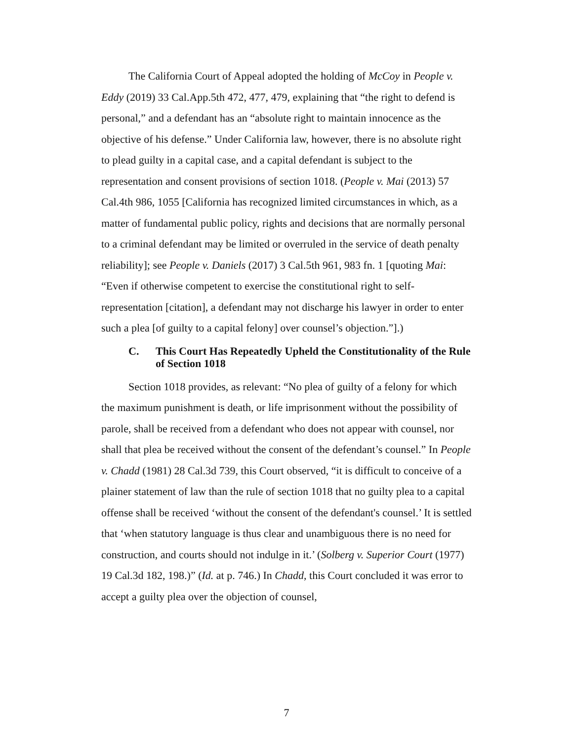The California Court of Appeal adopted the holding of McCoy in People v. Eddy (2019) 33 Cal.App.5th 472, 477, 479, explaining that “the right to defend is personal,” and a defendant has an “absolute right to maintain innocence as the objective of his defense.” Under California law, however, there is no absolute right to plead guilty in a capital case, and a capital defendant is subject to the representation and consent provisions of section 1018. (People v. Mai (2013) 57 Cal.4th 986, 1055 [California has recognized limited circumstances in which, as a matter of fundamental public policy, rights and decisions that are normally personal to a criminal defendant may be limited or overruled in the service of death penalty reliability]; see People v. Daniels (2017) 3 Cal.5th 961, 983 fn. 1 [quoting Mai: “Even if otherwise competent to exercise the constitutional right to self-representation [citation], a defendant may not discharge his lawyer in order to enter such a plea [of guilty to a capital felony] over counsel’s objection.”].)
C. This Court Has Repeatedly Upheld the Constitutionality of the Rule of Section 1018
Section 1018 provides, as relevant: “No plea of guilty of a felony for which the maximum punishment is death, or life imprisonment without the possibility of parole, shall be received from a defendant who does not appear with counsel, nor shall that plea be received without the consent of the defendant’s counsel.” In People v. Chadd (1981) 28 Cal.3d 739, this Court observed, “it is difficult to conceive of a plainer statement of law than the rule of section 1018 that no guilty plea to a capital offense shall be received ‘without the consent of the defendant's counsel.’ It is settled that ‘when statutory language is thus clear and unambiguous there is no need for construction, and courts should not indulge in it.’ (Solberg v. Superior Court (1977) 19 Cal.3d 182, 198.)” (Id. at p. 746.) In Chadd, this Court concluded it was error to accept a guilty plea over the objection of counsel,
7